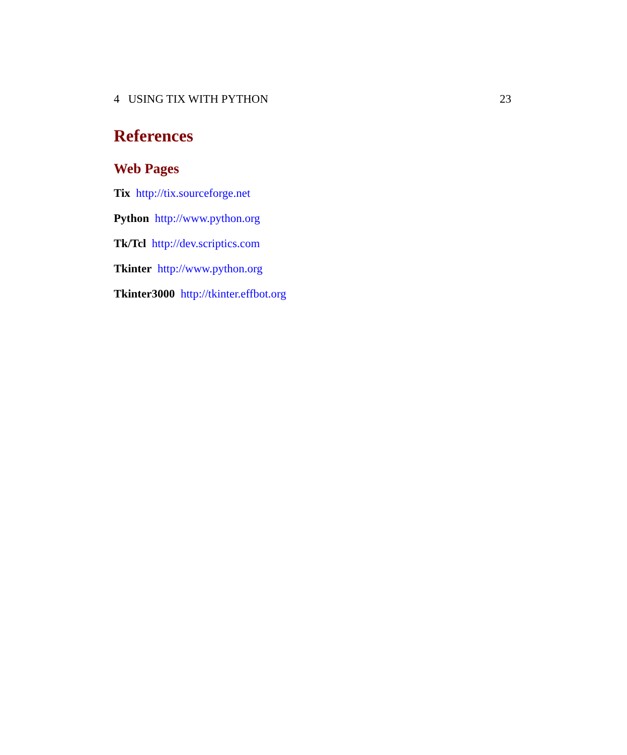4 USING TIX WITH PYTHON 23
References
Web Pages
Tix http://tix.sourceforge.net
Python http://www.python.org
Tk/Tcl http://dev.scriptics.com
Tkinter http://www.python.org
Tkinter3000 http://tkinter.effbot.org